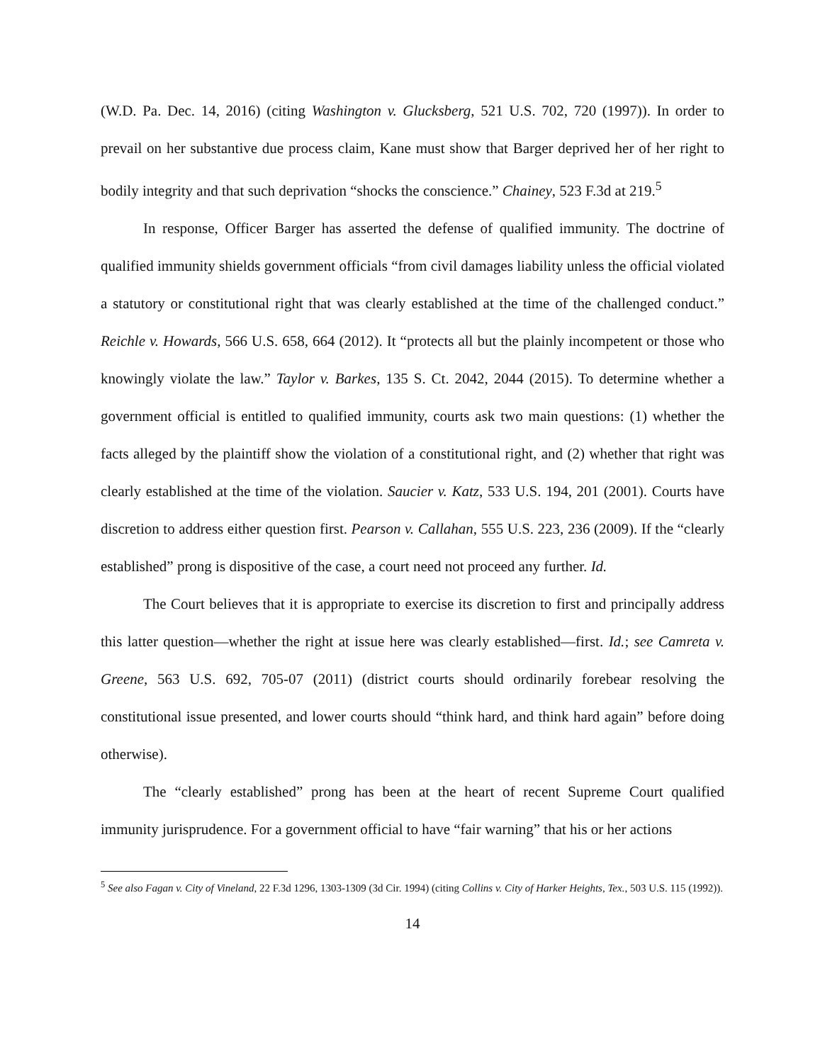(W.D. Pa. Dec. 14, 2016) (citing Washington v. Glucksberg, 521 U.S. 702, 720 (1997)). In order to prevail on her substantive due process claim, Kane must show that Barger deprived her of her right to bodily integrity and that such deprivation “shocks the conscience.” Chainey, 523 F.3d at 219.<sup>5</sup>
In response, Officer Barger has asserted the defense of qualified immunity. The doctrine of qualified immunity shields government officials “from civil damages liability unless the official violated a statutory or constitutional right that was clearly established at the time of the challenged conduct.” Reichle v. Howards, 566 U.S. 658, 664 (2012). It “protects all but the plainly incompetent or those who knowingly violate the law.” Taylor v. Barkes, 135 S. Ct. 2042, 2044 (2015). To determine whether a government official is entitled to qualified immunity, courts ask two main questions: (1) whether the facts alleged by the plaintiff show the violation of a constitutional right, and (2) whether that right was clearly established at the time of the violation. Saucier v. Katz, 533 U.S. 194, 201 (2001). Courts have discretion to address either question first. Pearson v. Callahan, 555 U.S. 223, 236 (2009). If the “clearly established” prong is dispositive of the case, a court need not proceed any further. Id.
The Court believes that it is appropriate to exercise its discretion to first and principally address this latter question—whether the right at issue here was clearly established—first. Id.; see Camreta v. Greene, 563 U.S. 692, 705-07 (2011) (district courts should ordinarily forebear resolving the constitutional issue presented, and lower courts should “think hard, and think hard again” before doing otherwise).
The “clearly established” prong has been at the heart of recent Supreme Court qualified immunity jurisprudence. For a government official to have “fair warning” that his or her actions
<sup>5</sup> See also Fagan v. City of Vineland, 22 F.3d 1296, 1303-1309 (3d Cir. 1994) (citing Collins v. City of Harker Heights, Tex., 503 U.S. 115 (1992)).
14